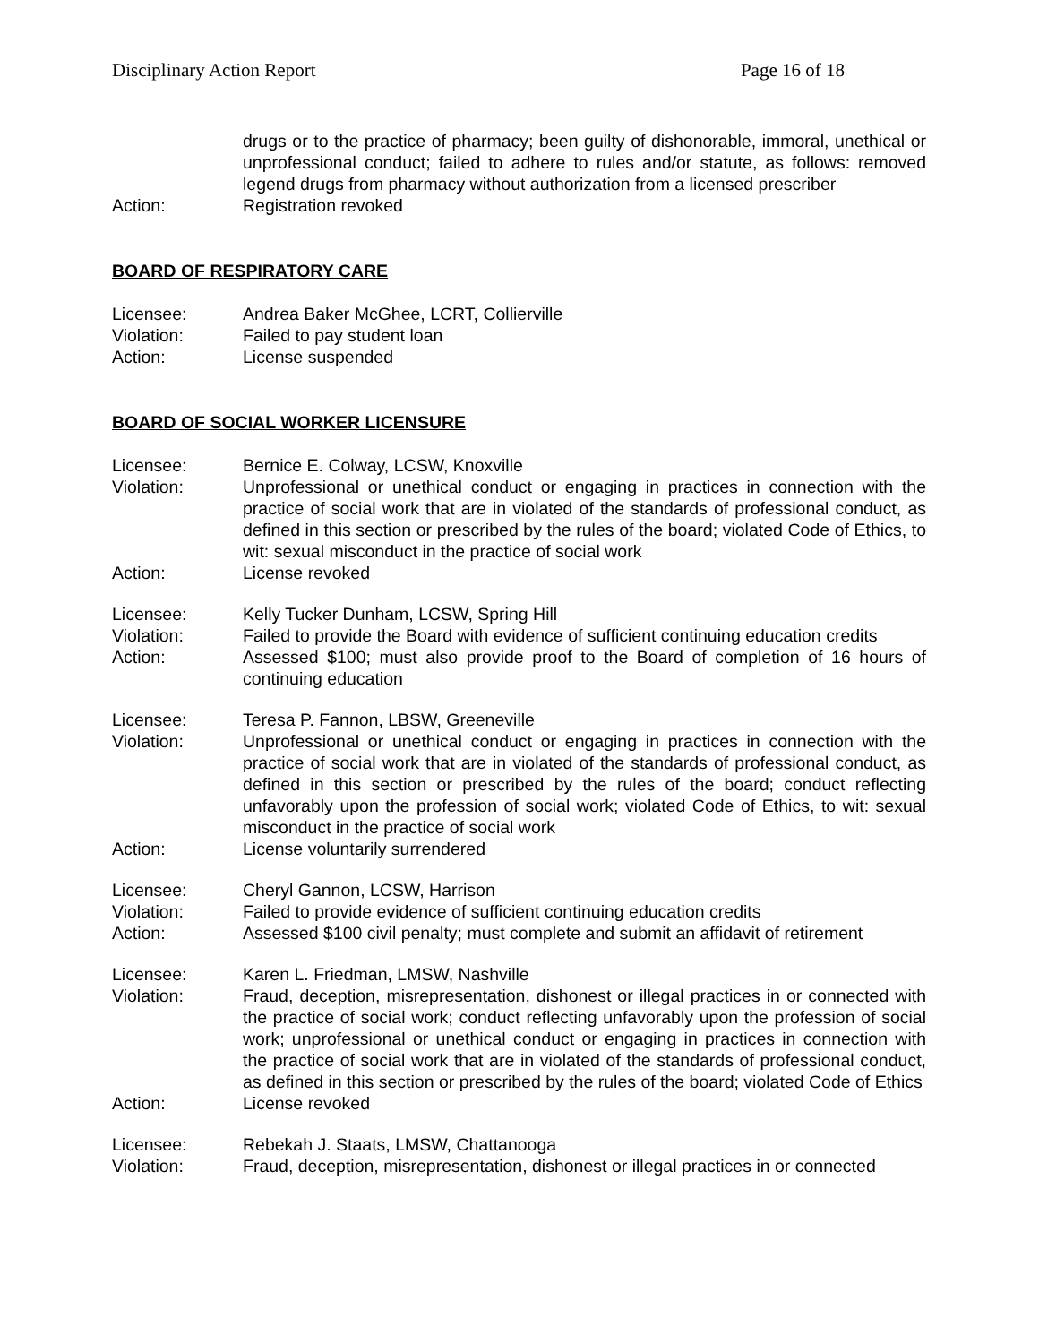Disciplinary Action Report Page 16 of 18
drugs or to the practice of pharmacy; been guilty of dishonorable, immoral, unethical or unprofessional conduct; failed to adhere to rules and/or statute, as follows: removed legend drugs from pharmacy without authorization from a licensed prescriber
Action: Registration revoked
BOARD OF RESPIRATORY CARE
Licensee: Andrea Baker McGhee, LCRT, Collierville
Violation: Failed to pay student loan
Action: License suspended
BOARD OF SOCIAL WORKER LICENSURE
Licensee: Bernice E. Colway, LCSW, Knoxville
Violation: Unprofessional or unethical conduct or engaging in practices in connection with the practice of social work that are in violated of the standards of professional conduct, as defined in this section or prescribed by the rules of the board; violated Code of Ethics, to wit: sexual misconduct in the practice of social work
Action: License revoked
Licensee: Kelly Tucker Dunham, LCSW, Spring Hill
Violation: Failed to provide the Board with evidence of sufficient continuing education credits
Action: Assessed $100; must also provide proof to the Board of completion of 16 hours of continuing education
Licensee: Teresa P. Fannon, LBSW, Greeneville
Violation: Unprofessional or unethical conduct or engaging in practices in connection with the practice of social work that are in violated of the standards of professional conduct, as defined in this section or prescribed by the rules of the board; conduct reflecting unfavorably upon the profession of social work; violated Code of Ethics, to wit: sexual misconduct in the practice of social work
Action: License voluntarily surrendered
Licensee: Cheryl Gannon, LCSW, Harrison
Violation: Failed to provide evidence of sufficient continuing education credits
Action: Assessed $100 civil penalty; must complete and submit an affidavit of retirement
Licensee: Karen L. Friedman, LMSW, Nashville
Violation: Fraud, deception, misrepresentation, dishonest or illegal practices in or connected with the practice of social work; conduct reflecting unfavorably upon the profession of social work; unprofessional or unethical conduct or engaging in practices in connection with the practice of social work that are in violated of the standards of professional conduct, as defined in this section or prescribed by the rules of the board; violated Code of Ethics
Action: License revoked
Licensee: Rebekah J. Staats, LMSW, Chattanooga
Violation: Fraud, deception, misrepresentation, dishonest or illegal practices in or connected